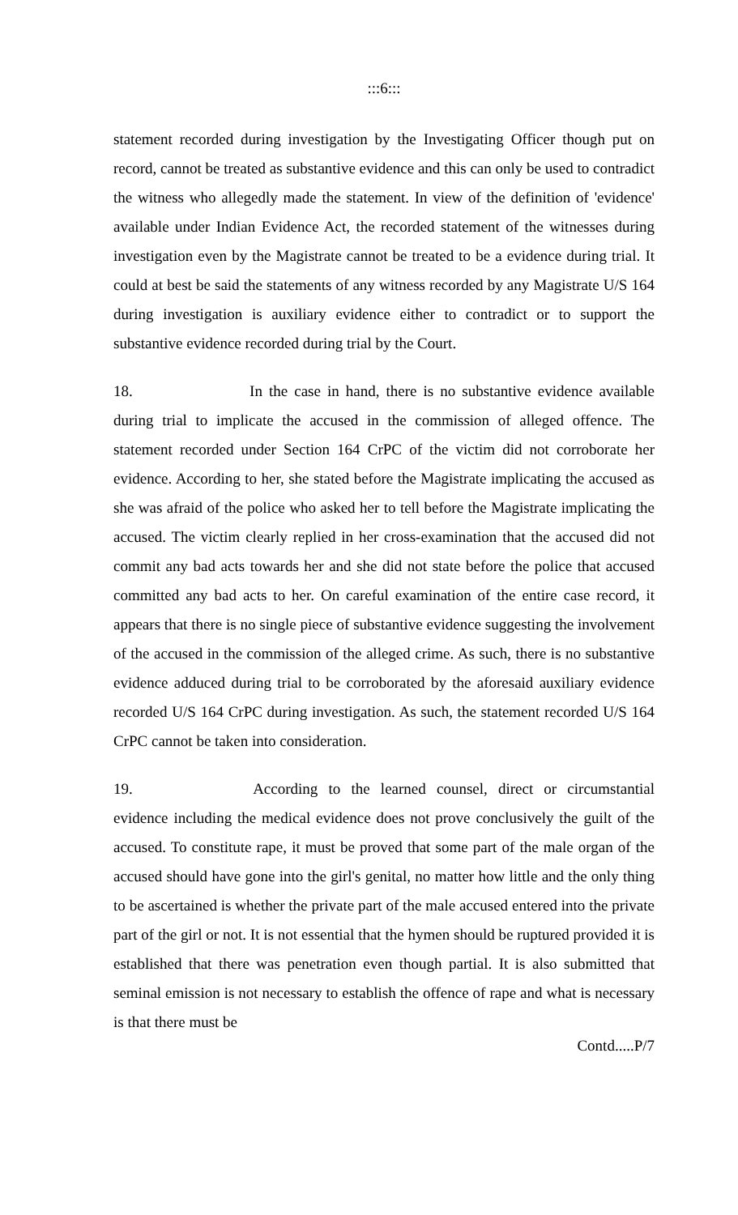:::6:::
statement recorded during investigation by the Investigating Officer though put on record, cannot be treated as substantive evidence and this can only be used to contradict the witness who allegedly made the statement. In view of the definition of 'evidence' available under Indian Evidence Act, the recorded statement of the witnesses during investigation even by the Magistrate cannot be treated to be a evidence during trial. It could at best be said the statements of any witness recorded by any Magistrate U/S 164 during investigation is auxiliary evidence either to contradict or to support the substantive evidence recorded during trial by the Court.
18. In the case in hand, there is no substantive evidence available during trial to implicate the accused in the commission of alleged offence. The statement recorded under Section 164 CrPC of the victim did not corroborate her evidence. According to her, she stated before the Magistrate implicating the accused as she was afraid of the police who asked her to tell before the Magistrate implicating the accused. The victim clearly replied in her cross-examination that the accused did not commit any bad acts towards her and she did not state before the police that accused committed any bad acts to her. On careful examination of the entire case record, it appears that there is no single piece of substantive evidence suggesting the involvement of the accused in the commission of the alleged crime. As such, there is no substantive evidence adduced during trial to be corroborated by the aforesaid auxiliary evidence recorded U/S 164 CrPC during investigation. As such, the statement recorded U/S 164 CrPC cannot be taken into consideration.
19. According to the learned counsel, direct or circumstantial evidence including the medical evidence does not prove conclusively the guilt of the accused. To constitute rape, it must be proved that some part of the male organ of the accused should have gone into the girl's genital, no matter how little and the only thing to be ascertained is whether the private part of the male accused entered into the private part of the girl or not. It is not essential that the hymen should be ruptured provided it is established that there was penetration even though partial. It is also submitted that seminal emission is not necessary to establish the offence of rape and what is necessary is that there must be
Contd.....P/7